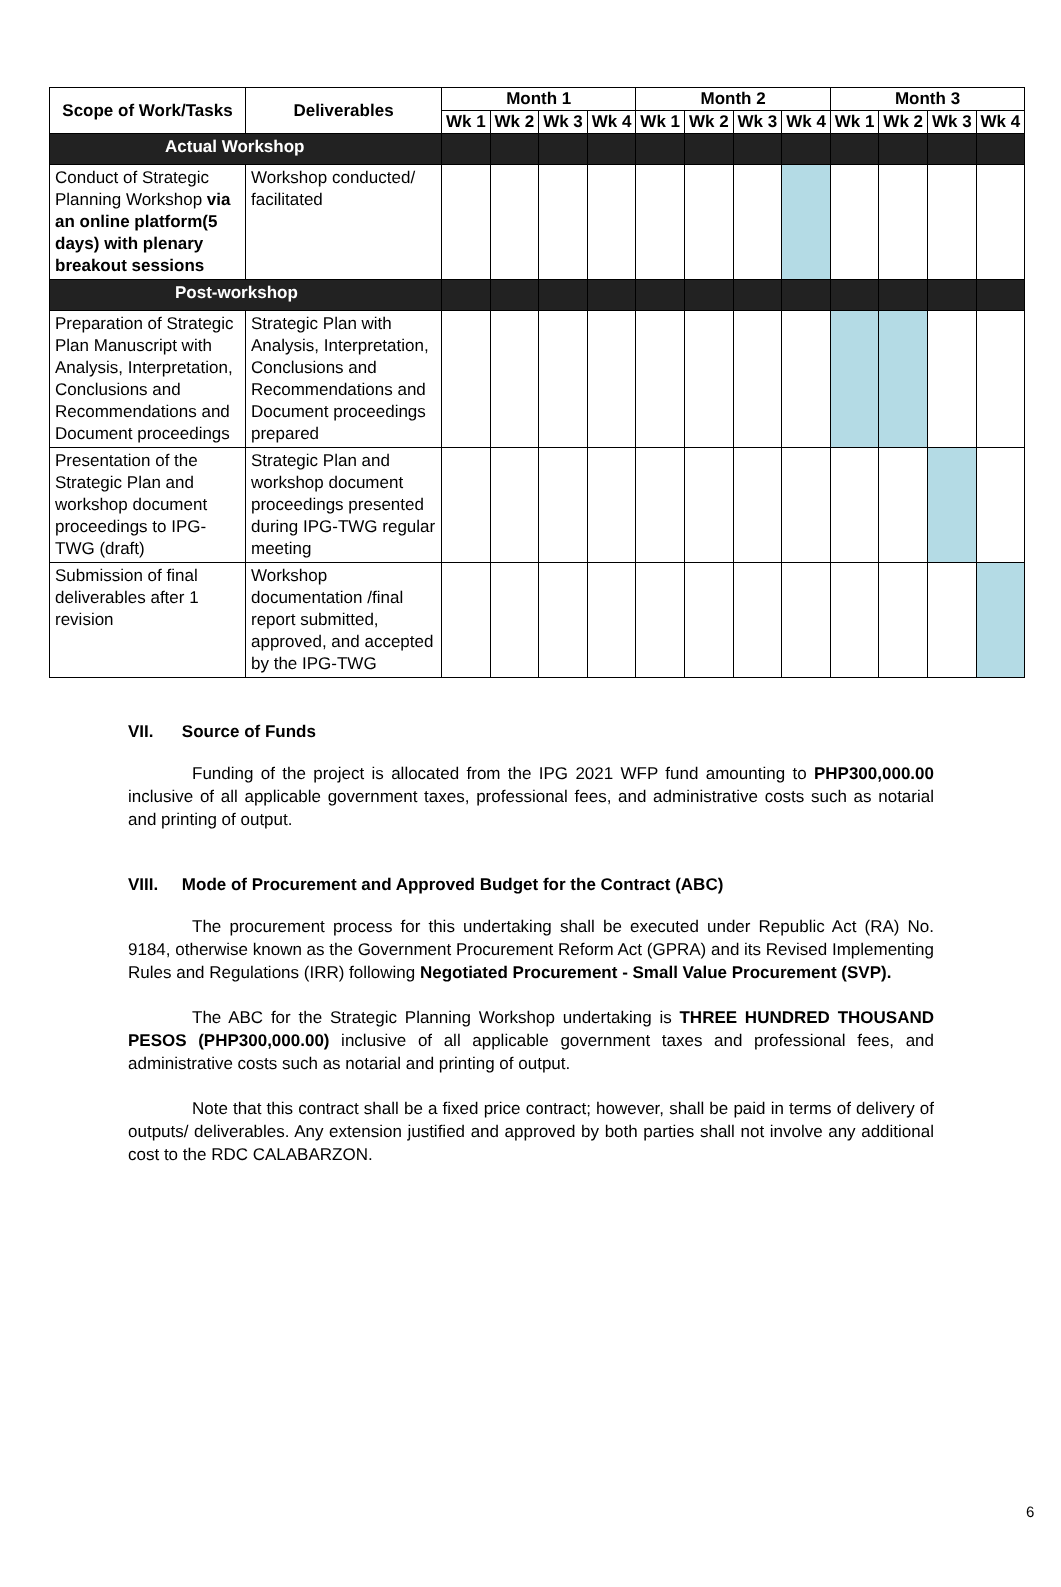| Scope of Work/Tasks | Deliverables | Month 1 | | | | Month 2 | | | | Month 3 | | | |
| --- | --- | --- | --- | --- | --- | --- | --- | --- | --- | --- | --- | --- | --- |
| | | Wk 1 | Wk 2 | Wk 3 | Wk 4 | Wk 1 | Wk 2 | Wk 3 | Wk 4 | Wk 1 | Wk 2 | Wk 3 | Wk 4 |
| Actual Workshop | | | | | | | | | | | | | |
| Conduct of Strategic Planning Workshop via an online platform(5 days) with plenary breakout sessions | Workshop conducted/ facilitated | | | | | | | | | | | | |
| Post-workshop | | | | | | | | | | | | | |
| Preparation of Strategic Plan Manuscript with Analysis, Interpretation, Conclusions and Recommendations and Document proceedings | Strategic Plan with Analysis, Interpretation, Conclusions and Recommendations and Document proceedings prepared | | | | | | | | | | | | |
| Presentation of the Strategic Plan and workshop document proceedings to IPG-TWG (draft) | Strategic Plan and workshop document proceedings presented during IPG-TWG regular meeting | | | | | | | | | | | | |
| Submission of final deliverables after 1 revision | Workshop documentation /final report submitted, approved, and accepted by the IPG-TWG | | | | | | | | | | | | |
VII. Source of Funds
Funding of the project is allocated from the IPG 2021 WFP fund amounting to PHP300,000.00 inclusive of all applicable government taxes, professional fees, and administrative costs such as notarial and printing of output.
VIII. Mode of Procurement and Approved Budget for the Contract (ABC)
The procurement process for this undertaking shall be executed under Republic Act (RA) No. 9184, otherwise known as the Government Procurement Reform Act (GPRA) and its Revised Implementing Rules and Regulations (IRR) following Negotiated Procurement - Small Value Procurement (SVP).
The ABC for the Strategic Planning Workshop undertaking is THREE HUNDRED THOUSAND PESOS (PHP300,000.00) inclusive of all applicable government taxes and professional fees, and administrative costs such as notarial and printing of output.
Note that this contract shall be a fixed price contract; however, shall be paid in terms of delivery of outputs/ deliverables. Any extension justified and approved by both parties shall not involve any additional cost to the RDC CALABARZON.
6